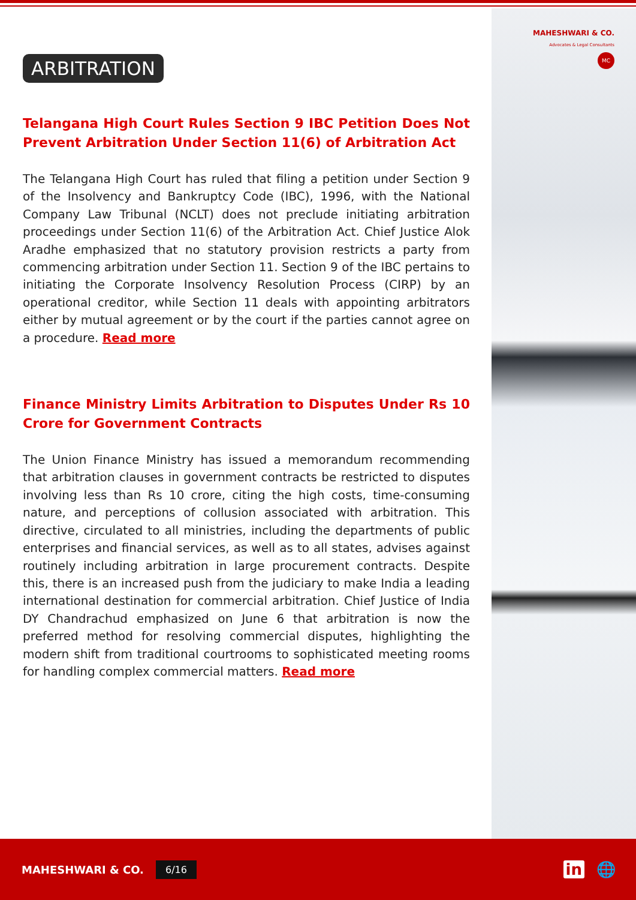MAHESHWARI & CO.
Advocates & Legal Consultants
MC
ARBITRATION
Telangana High Court Rules Section 9 IBC Petition Does Not Prevent Arbitration Under Section 11(6) of Arbitration Act
The Telangana High Court has ruled that filing a petition under Section 9 of the Insolvency and Bankruptcy Code (IBC), 1996, with the National Company Law Tribunal (NCLT) does not preclude initiating arbitration proceedings under Section 11(6) of the Arbitration Act. Chief Justice Alok Aradhe emphasized that no statutory provision restricts a party from commencing arbitration under Section 11. Section 9 of the IBC pertains to initiating the Corporate Insolvency Resolution Process (CIRP) by an operational creditor, while Section 11 deals with appointing arbitrators either by mutual agreement or by the court if the parties cannot agree on a procedure. Read more
Finance Ministry Limits Arbitration to Disputes Under Rs 10 Crore for Government Contracts
The Union Finance Ministry has issued a memorandum recommending that arbitration clauses in government contracts be restricted to disputes involving less than Rs 10 crore, citing the high costs, time-consuming nature, and perceptions of collusion associated with arbitration. This directive, circulated to all ministries, including the departments of public enterprises and financial services, as well as to all states, advises against routinely including arbitration in large procurement contracts. Despite this, there is an increased push from the judiciary to make India a leading international destination for commercial arbitration. Chief Justice of India DY Chandrachud emphasized on June 6 that arbitration is now the preferred method for resolving commercial disputes, highlighting the modern shift from traditional courtrooms to sophisticated meeting rooms for handling complex commercial matters. Read more
MAHESHWARI & CO. 6/16
in 🌐